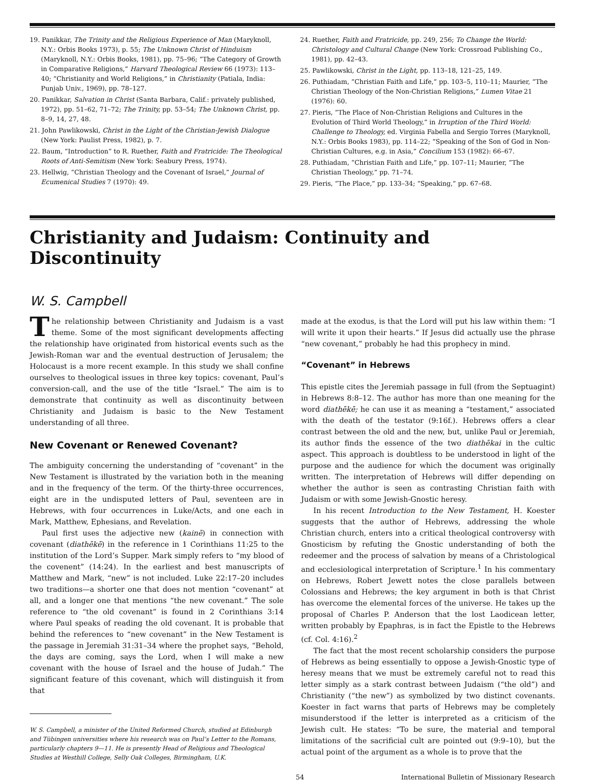19. Panikkar, The Trinity and the Religious Experience of Man (Maryknoll, N.Y.: Orbis Books 1973), p. 55; The Unknown Christ of Hinduism (Maryknoll, N.Y.: Orbis Books, 1981), pp. 75–96; “The Category of Growth in Comparative Religions,” Harvard Theological Review 66 (1973): 113–40; “Christianity and World Religions,” in Christianity (Patiala, India: Punjab Univ., 1969), pp. 78–127.
20. Panikkar, Salvation in Christ (Santa Barbara, Calif.: privately published, 1972), pp. 51–62, 71–72; The Trinity, pp. 53–54; The Unknown Christ, pp. 8–9, 14, 27, 48.
21. John Pawlikowski, Christ in the Light of the Christian-Jewish Dialogue (New York: Paulist Press, 1982), p. 7.
22. Baum, “Introduction” to R. Ruether, Faith and Fratricide: The Theological Roots of Anti-Semitism (New York: Seabury Press, 1974).
23. Hellwig, “Christian Theology and the Covenant of Israel,” Journal of Ecumenical Studies 7 (1970): 49.
24. Ruether, Faith and Fratricide, pp. 249, 256; To Change the World: Christology and Cultural Change (New York: Crossroad Publishing Co., 1981), pp. 42–43.
25. Pawlikowski, Christ in the Light, pp. 113–18, 121–25, 149.
26. Puthiadam, “Christian Faith and Life,” pp. 103–5, 110–11; Maurier, “The Christian Theology of the Non-Christian Religions,” Lumen Vitae 21 (1976): 60.
27. Pieris, “The Place of Non-Christian Religions and Cultures in the Evolution of Third World Theology,” in Irruption of the Third World: Challenge to Theology, ed. Virginia Fabella and Sergio Torres (Maryknoll, N.Y.: Orbis Books 1983), pp. 114–22; “Speaking of the Son of God in Non-Christian Cultures, e.g. in Asia,” Concilium 153 (1982): 66–67.
28. Puthiadam, “Christian Faith and Life,” pp. 107–11; Maurier, “The Christian Theology,” pp. 71–74.
29. Pieris, “The Place,” pp. 133–34; “Speaking,” pp. 67–68.
Christianity and Judaism: Continuity and Discontinuity
W. S. Campbell
The relationship between Christianity and Judaism is a vast theme. Some of the most significant developments affecting the relationship have originated from historical events such as the Jewish-Roman war and the eventual destruction of Jerusalem; the Holocaust is a more recent example. In this study we shall confine ourselves to theological issues in three key topics: covenant, Paul’s conversion-call, and the use of the title “Israel.” The aim is to demonstrate that continuity as well as discontinuity between Christianity and Judaism is basic to the New Testament understanding of all three.
New Covenant or Renewed Covenant?
The ambiguity concerning the understanding of “covenant” in the New Testament is illustrated by the variation both in the meaning and in the frequency of the term. Of the thirty-three occurrences, eight are in the undisputed letters of Paul, seventeen are in Hebrews, with four occurrences in Luke/Acts, and one each in Mark, Matthew, Ephesians, and Revelation.
Paul first uses the adjective new (kainē) in connection with covenant (diathēkē) in the reference in 1 Corinthians 11:25 to the institution of the Lord’s Supper. Mark simply refers to “my blood of the covenent” (14:24). In the earliest and best manuscripts of Matthew and Mark, “new” is not included. Luke 22:17–20 includes two traditions—a shorter one that does not mention “covenant” at all, and a longer one that mentions “the new covenant.” The sole reference to “the old covenant” is found in 2 Corinthians 3:14 where Paul speaks of reading the old covenant. It is probable that behind the references to “new covenant” in the New Testament is the passage in Jeremiah 31:31–34 where the prophet says, “Behold, the days are coming, says the Lord, when I will make a new covenant with the house of Israel and the house of Judah.” The significant feature of this covenant, which will distinguish it from that
W. S. Campbell, a minister of the United Reformed Church, studied at Edinburgh and Tübingen universities where his research was on Paul’s Letter to the Romans, particularly chapters 9—11. He is presently Head of Religious and Theological Studies at Westhill College, Selly Oak Colleges, Birmingham, U.K.
made at the exodus, is that the Lord will put his law within them: “I will write it upon their hearts.” If Jesus did actually use the phrase “new covenant,” probably he had this prophecy in mind.
“Covenant” in Hebrews
This epistle cites the Jeremiah passage in full (from the Septuagint) in Hebrews 8:8–12. The author has more than one meaning for the word diathēkē; he can use it as meaning a “testament,” associated with the death of the testator (9:16f.). Hebrews offers a clear contrast between the old and the new, but, unlike Paul or Jeremiah, its author finds the essence of the two diathēkai in the cultic aspect. This approach is doubtless to be understood in light of the purpose and the audience for which the document was originally written. The interpretation of Hebrews will differ depending on whether the author is seen as contrasting Christian faith with Judaism or with some Jewish-Gnostic heresy.
In his recent Introduction to the New Testament, H. Koester suggests that the author of Hebrews, addressing the whole Christian church, enters into a critical theological controversy with Gnosticism by refuting the Gnostic understanding of both the redeemer and the process of salvation by means of a Christological and ecclesiological interpretation of Scripture.<sup>1</sup> In his commentary on Hebrews, Robert Jewett notes the close parallels between Colossians and Hebrews; the key argument in both is that Christ has overcome the elemental forces of the universe. He takes up the proposal of Charles P. Anderson that the lost Laodicean letter, written probably by Epaphras, is in fact the Epistle to the Hebrews (cf. Col. 4:16).<sup>2</sup>
The fact that the most recent scholarship considers the purpose of Hebrews as being essentially to oppose a Jewish-Gnostic type of heresy means that we must be extremely careful not to read this letter simply as a stark contrast between Judaism (“the old”) and Christianity (“the new”) as symbolized by two distinct covenants. Koester in fact warns that parts of Hebrews may be completely misunderstood if the letter is interpreted as a criticism of the Jewish cult. He states: “To be sure, the material and temporal limitations of the sacrificial cult are pointed out (9:9–10), but the actual point of the argument as a whole is to prove that the
54 International Bulletin of Missionary Research